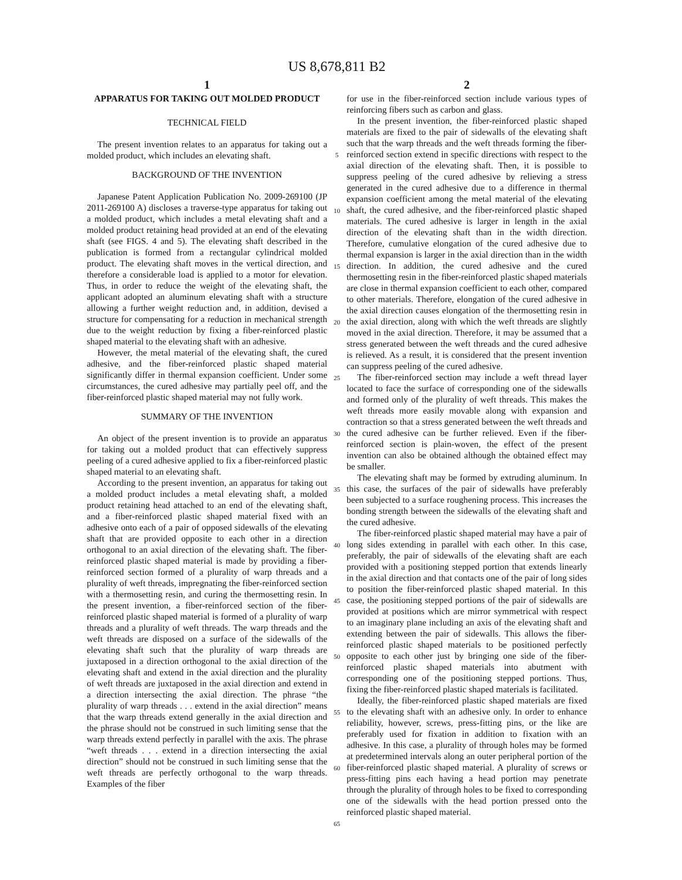US 8,678,811 B2
1
APPARATUS FOR TAKING OUT MOLDED PRODUCT
TECHNICAL FIELD
The present invention relates to an apparatus for taking out a molded product, which includes an elevating shaft.
BACKGROUND OF THE INVENTION
Japanese Patent Application Publication No. 2009-269100 (JP 2011-269100 A) discloses a traverse-type apparatus for taking out a molded product, which includes a metal elevating shaft and a molded product retaining head provided at an end of the elevating shaft (see FIGS. 4 and 5). The elevating shaft described in the publication is formed from a rectangular cylindrical molded product. The elevating shaft moves in the vertical direction, and therefore a considerable load is applied to a motor for elevation. Thus, in order to reduce the weight of the elevating shaft, the applicant adopted an aluminum elevating shaft with a structure allowing a further weight reduction and, in addition, devised a structure for compensating for a reduction in mechanical strength due to the weight reduction by fixing a fiber-reinforced plastic shaped material to the elevating shaft with an adhesive.
However, the metal material of the elevating shaft, the cured adhesive, and the fiber-reinforced plastic shaped material significantly differ in thermal expansion coefficient. Under some circumstances, the cured adhesive may partially peel off, and the fiber-reinforced plastic shaped material may not fully work.
SUMMARY OF THE INVENTION
An object of the present invention is to provide an apparatus for taking out a molded product that can effectively suppress peeling of a cured adhesive applied to fix a fiber-reinforced plastic shaped material to an elevating shaft.
According to the present invention, an apparatus for taking out a molded product includes a metal elevating shaft, a molded product retaining head attached to an end of the elevating shaft, and a fiber-reinforced plastic shaped material fixed with an adhesive onto each of a pair of opposed sidewalls of the elevating shaft that are provided opposite to each other in a direction orthogonal to an axial direction of the elevating shaft. The fiber-reinforced plastic shaped material is made by providing a fiber-reinforced section formed of a plurality of warp threads and a plurality of weft threads, impregnating the fiber-reinforced section with a thermosetting resin, and curing the thermosetting resin. In the present invention, a fiber-reinforced section of the fiber-reinforced plastic shaped material is formed of a plurality of warp threads and a plurality of weft threads. The warp threads and the weft threads are disposed on a surface of the sidewalls of the elevating shaft such that the plurality of warp threads are juxtaposed in a direction orthogonal to the axial direction of the elevating shaft and extend in the axial direction and the plurality of weft threads are juxtaposed in the axial direction and extend in a direction intersecting the axial direction. The phrase “the plurality of warp threads . . . extend in the axial direction” means that the warp threads extend generally in the axial direction and the phrase should not be construed in such limiting sense that the warp threads extend perfectly in parallel with the axis. The phrase “weft threads . . . extend in a direction intersecting the axial direction” should not be construed in such limiting sense that the weft threads are perfectly orthogonal to the warp threads. Examples of the fiber
5
10
15
20
25
30
35
40
45
50
55
60
65
2
for use in the fiber-reinforced section include various types of reinforcing fibers such as carbon and glass.
In the present invention, the fiber-reinforced plastic shaped materials are fixed to the pair of sidewalls of the elevating shaft such that the warp threads and the weft threads forming the fiber-reinforced section extend in specific directions with respect to the axial direction of the elevating shaft. Then, it is possible to suppress peeling of the cured adhesive by relieving a stress generated in the cured adhesive due to a difference in thermal expansion coefficient among the metal material of the elevating shaft, the cured adhesive, and the fiber-reinforced plastic shaped materials. The cured adhesive is larger in length in the axial direction of the elevating shaft than in the width direction. Therefore, cumulative elongation of the cured adhesive due to thermal expansion is larger in the axial direction than in the width direction. In addition, the cured adhesive and the cured thermosetting resin in the fiber-reinforced plastic shaped materials are close in thermal expansion coefficient to each other, compared to other materials. Therefore, elongation of the cured adhesive in the axial direction causes elongation of the thermosetting resin in the axial direction, along with which the weft threads are slightly moved in the axial direction. Therefore, it may be assumed that a stress generated between the weft threads and the cured adhesive is relieved. As a result, it is considered that the present invention can suppress peeling of the cured adhesive.
The fiber-reinforced section may include a weft thread layer located to face the surface of corresponding one of the sidewalls and formed only of the plurality of weft threads. This makes the weft threads more easily movable along with expansion and contraction so that a stress generated between the weft threads and the cured adhesive can be further relieved. Even if the fiber-reinforced section is plain-woven, the effect of the present invention can also be obtained although the obtained effect may be smaller.
The elevating shaft may be formed by extruding aluminum. In this case, the surfaces of the pair of sidewalls have preferably been subjected to a surface roughening process. This increases the bonding strength between the sidewalls of the elevating shaft and the cured adhesive.
The fiber-reinforced plastic shaped material may have a pair of long sides extending in parallel with each other. In this case, preferably, the pair of sidewalls of the elevating shaft are each provided with a positioning stepped portion that extends linearly in the axial direction and that contacts one of the pair of long sides to position the fiber-reinforced plastic shaped material. In this case, the positioning stepped portions of the pair of sidewalls are provided at positions which are mirror symmetrical with respect to an imaginary plane including an axis of the elevating shaft and extending between the pair of sidewalls. This allows the fiber-reinforced plastic shaped materials to be positioned perfectly opposite to each other just by bringing one side of the fiber-reinforced plastic shaped materials into abutment with corresponding one of the positioning stepped portions. Thus, fixing the fiber-reinforced plastic shaped materials is facilitated.
Ideally, the fiber-reinforced plastic shaped materials are fixed to the elevating shaft with an adhesive only. In order to enhance reliability, however, screws, press-fitting pins, or the like are preferably used for fixation in addition to fixation with an adhesive. In this case, a plurality of through holes may be formed at predetermined intervals along an outer peripheral portion of the fiber-reinforced plastic shaped material. A plurality of screws or press-fitting pins each having a head portion may penetrate through the plurality of through holes to be fixed to corresponding one of the sidewalls with the head portion pressed onto the reinforced plastic shaped material.